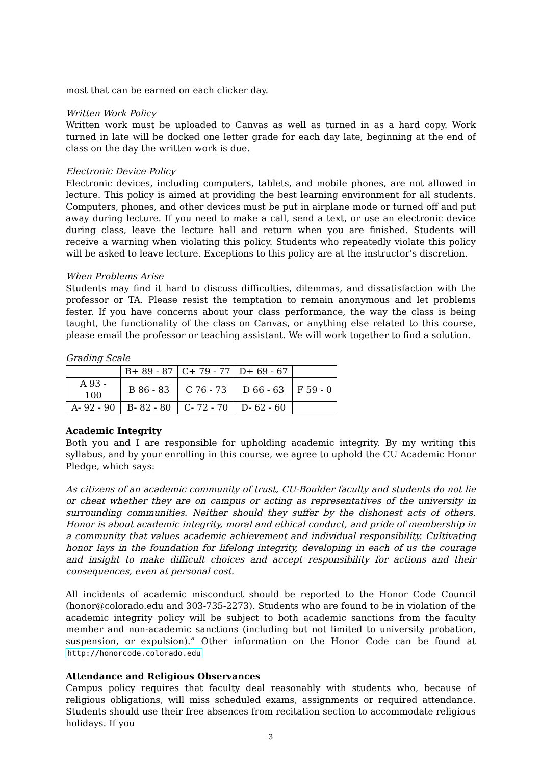most that can be earned on each clicker day.
Written Work Policy
Written work must be uploaded to Canvas as well as turned in as a hard copy. Work turned in late will be docked one letter grade for each day late, beginning at the end of class on the day the written work is due.
Electronic Device Policy
Electronic devices, including computers, tablets, and mobile phones, are not allowed in lecture. This policy is aimed at providing the best learning environment for all students. Computers, phones, and other devices must be put in airplane mode or turned off and put away during lecture. If you need to make a call, send a text, or use an electronic device during class, leave the lecture hall and return when you are finished. Students will receive a warning when violating this policy. Students who repeatedly violate this policy will be asked to leave lecture. Exceptions to this policy are at the instructor’s discretion.
When Problems Arise
Students may find it hard to discuss difficulties, dilemmas, and dissatisfaction with the professor or TA. Please resist the temptation to remain anonymous and let problems fester. If you have concerns about your class performance, the way the class is being taught, the functionality of the class on Canvas, or anything else related to this course, please email the professor or teaching assistant. We will work together to find a solution.
Grading Scale
| | B+ 89 - 87 | C+ 79 - 77 | D+ 69 - 67 | |
| A 93 - 100 | B 86 - 83 | C 76 - 73 | D 66 - 63 | F 59 - 0 |
| A- 92 - 90 | B- 82 - 80 | C- 72 - 70 | D- 62 - 60 | |
Academic Integrity
Both you and I are responsible for upholding academic integrity. By my writing this syllabus, and by your enrolling in this course, we agree to uphold the CU Academic Honor Pledge, which says:
As citizens of an academic community of trust, CU-Boulder faculty and students do not lie or cheat whether they are on campus or acting as representatives of the university in surrounding communities. Neither should they suffer by the dishonest acts of others. Honor is about academic integrity, moral and ethical conduct, and pride of membership in a community that values academic achievement and individual responsibility. Cultivating honor lays in the foundation for lifelong integrity, developing in each of us the courage and insight to make difficult choices and accept responsibility for actions and their consequences, even at personal cost.
All incidents of academic misconduct should be reported to the Honor Code Council (honor@colorado.edu and 303-735-2273). Students who are found to be in violation of the academic integrity policy will be subject to both academic sanctions from the faculty member and non-academic sanctions (including but not limited to university probation, suspension, or expulsion).” Other information on the Honor Code can be found at http://honorcode.colorado.edu
Attendance and Religious Observances
Campus policy requires that faculty deal reasonably with students who, because of religious obligations, will miss scheduled exams, assignments or required attendance. Students should use their free absences from recitation section to accommodate religious holidays. If you
3